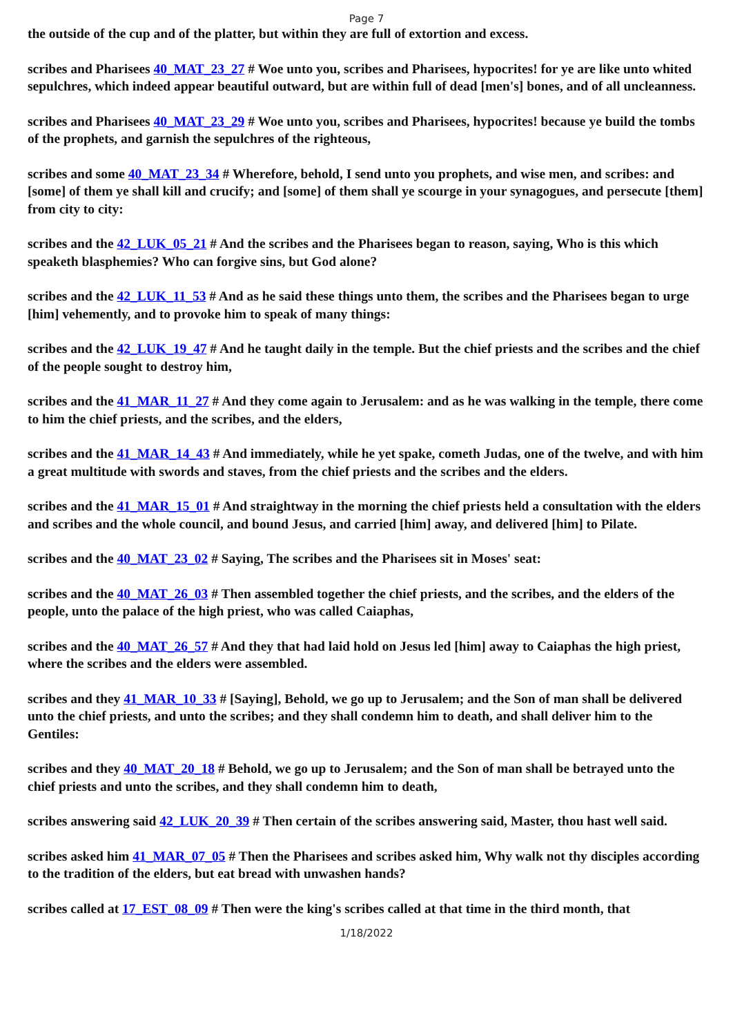Page 7
the outside of the cup and of the platter, but within they are full of extortion and excess.
scribes and Pharisees 40_MAT_23_27 # Woe unto you, scribes and Pharisees, hypocrites! for ye are like unto whited sepulchres, which indeed appear beautiful outward, but are within full of dead [men's] bones, and of all uncleanness.
scribes and Pharisees 40_MAT_23_29 # Woe unto you, scribes and Pharisees, hypocrites! because ye build the tombs of the prophets, and garnish the sepulchres of the righteous,
scribes and some 40_MAT_23_34 # Wherefore, behold, I send unto you prophets, and wise men, and scribes: and [some] of them ye shall kill and crucify; and [some] of them shall ye scourge in your synagogues, and persecute [them] from city to city:
scribes and the 42_LUK_05_21 # And the scribes and the Pharisees began to reason, saying, Who is this which speaketh blasphemies? Who can forgive sins, but God alone?
scribes and the 42_LUK_11_53 # And as he said these things unto them, the scribes and the Pharisees began to urge [him] vehemently, and to provoke him to speak of many things:
scribes and the 42_LUK_19_47 # And he taught daily in the temple. But the chief priests and the scribes and the chief of the people sought to destroy him,
scribes and the 41_MAR_11_27 # And they come again to Jerusalem: and as he was walking in the temple, there come to him the chief priests, and the scribes, and the elders,
scribes and the 41_MAR_14_43 # And immediately, while he yet spake, cometh Judas, one of the twelve, and with him a great multitude with swords and staves, from the chief priests and the scribes and the elders.
scribes and the 41_MAR_15_01 # And straightway in the morning the chief priests held a consultation with the elders and scribes and the whole council, and bound Jesus, and carried [him] away, and delivered [him] to Pilate.
scribes and the 40_MAT_23_02 # Saying, The scribes and the Pharisees sit in Moses' seat:
scribes and the 40_MAT_26_03 # Then assembled together the chief priests, and the scribes, and the elders of the people, unto the palace of the high priest, who was called Caiaphas,
scribes and the 40_MAT_26_57 # And they that had laid hold on Jesus led [him] away to Caiaphas the high priest, where the scribes and the elders were assembled.
scribes and they 41_MAR_10_33 # [Saying], Behold, we go up to Jerusalem; and the Son of man shall be delivered unto the chief priests, and unto the scribes; and they shall condemn him to death, and shall deliver him to the Gentiles:
scribes and they 40_MAT_20_18 # Behold, we go up to Jerusalem; and the Son of man shall be betrayed unto the chief priests and unto the scribes, and they shall condemn him to death,
scribes answering said 42_LUK_20_39 # Then certain of the scribes answering said, Master, thou hast well said.
scribes asked him 41_MAR_07_05 # Then the Pharisees and scribes asked him, Why walk not thy disciples according to the tradition of the elders, but eat bread with unwashen hands?
scribes called at 17_EST_08_09 # Then were the king's scribes called at that time in the third month, that
1/18/2022